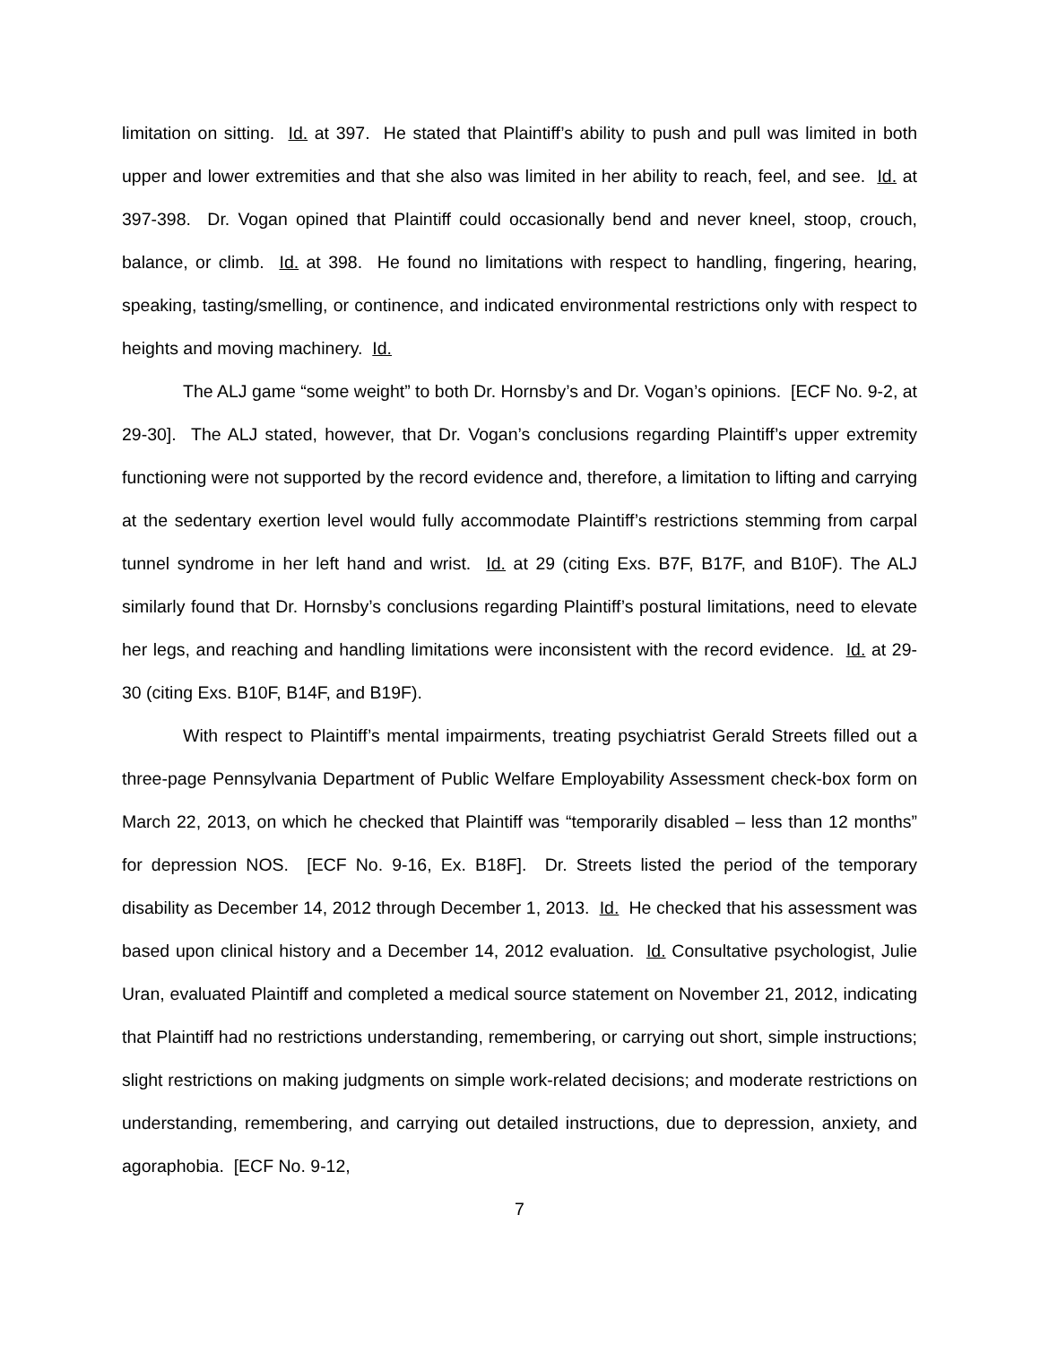limitation on sitting. Id. at 397. He stated that Plaintiff’s ability to push and pull was limited in both upper and lower extremities and that she also was limited in her ability to reach, feel, and see. Id. at 397-398. Dr. Vogan opined that Plaintiff could occasionally bend and never kneel, stoop, crouch, balance, or climb. Id. at 398. He found no limitations with respect to handling, fingering, hearing, speaking, tasting/smelling, or continence, and indicated environmental restrictions only with respect to heights and moving machinery. Id.
The ALJ game “some weight” to both Dr. Hornsby’s and Dr. Vogan’s opinions. [ECF No. 9-2, at 29-30]. The ALJ stated, however, that Dr. Vogan’s conclusions regarding Plaintiff’s upper extremity functioning were not supported by the record evidence and, therefore, a limitation to lifting and carrying at the sedentary exertion level would fully accommodate Plaintiff’s restrictions stemming from carpal tunnel syndrome in her left hand and wrist. Id. at 29 (citing Exs. B7F, B17F, and B10F). The ALJ similarly found that Dr. Hornsby’s conclusions regarding Plaintiff’s postural limitations, need to elevate her legs, and reaching and handling limitations were inconsistent with the record evidence. Id. at 29-30 (citing Exs. B10F, B14F, and B19F).
With respect to Plaintiff’s mental impairments, treating psychiatrist Gerald Streets filled out a three-page Pennsylvania Department of Public Welfare Employability Assessment check-box form on March 22, 2013, on which he checked that Plaintiff was “temporarily disabled – less than 12 months” for depression NOS. [ECF No. 9-16, Ex. B18F]. Dr. Streets listed the period of the temporary disability as December 14, 2012 through December 1, 2013. Id. He checked that his assessment was based upon clinical history and a December 14, 2012 evaluation. Id. Consultative psychologist, Julie Uran, evaluated Plaintiff and completed a medical source statement on November 21, 2012, indicating that Plaintiff had no restrictions understanding, remembering, or carrying out short, simple instructions; slight restrictions on making judgments on simple work-related decisions; and moderate restrictions on understanding, remembering, and carrying out detailed instructions, due to depression, anxiety, and agoraphobia. [ECF No. 9-12,
7